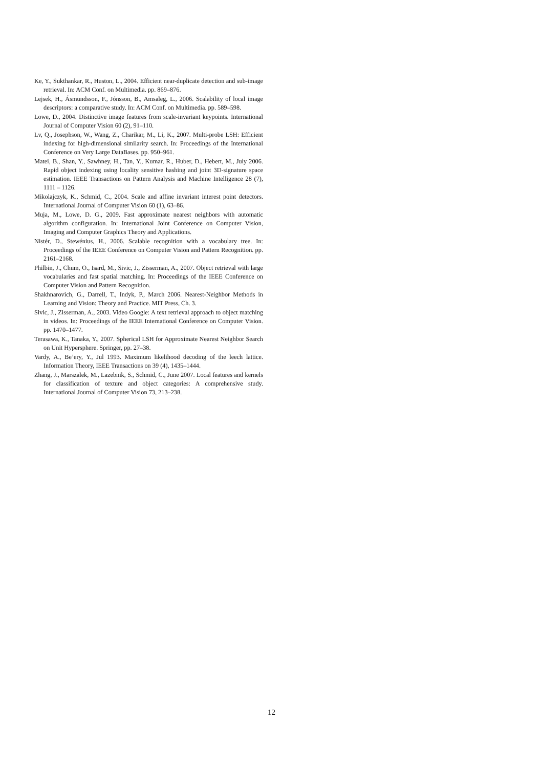Ke, Y., Sukthankar, R., Huston, L., 2004. Efficient near-duplicate detection and sub-image retrieval. In: ACM Conf. on Multimedia. pp. 869–876.
Lejsek, H., Ásmundsson, F., Jónsson, B., Amsaleg, L., 2006. Scalability of local image descriptors: a comparative study. In: ACM Conf. on Multimedia. pp. 589–598.
Lowe, D., 2004. Distinctive image features from scale-invariant keypoints. International Journal of Computer Vision 60 (2), 91–110.
Lv, Q., Josephson, W., Wang, Z., Charikar, M., Li, K., 2007. Multi-probe LSH: Efficient indexing for high-dimensional similarity search. In: Proceedings of the International Conference on Very Large DataBases. pp. 950–961.
Matei, B., Shan, Y., Sawhney, H., Tan, Y., Kumar, R., Huber, D., Hebert, M., July 2006. Rapid object indexing using locality sensitive hashing and joint 3D-signature space estimation. IEEE Transactions on Pattern Analysis and Machine Intelligence 28 (7), 1111 – 1126.
Mikolajczyk, K., Schmid, C., 2004. Scale and affine invariant interest point detectors. International Journal of Computer Vision 60 (1), 63–86.
Muja, M., Lowe, D. G., 2009. Fast approximate nearest neighbors with automatic algorithm configuration. In: International Joint Conference on Computer Vision, Imaging and Computer Graphics Theory and Applications.
Nistér, D., Stewénius, H., 2006. Scalable recognition with a vocabulary tree. In: Proceedings of the IEEE Conference on Computer Vision and Pattern Recognition. pp. 2161–2168.
Philbin, J., Chum, O., Isard, M., Sivic, J., Zisserman, A., 2007. Object retrieval with large vocabularies and fast spatial matching. In: Proceedings of the IEEE Conference on Computer Vision and Pattern Recognition.
Shakhnarovich, G., Darrell, T., Indyk, P., March 2006. Nearest-Neighbor Methods in Learning and Vision: Theory and Practice. MIT Press, Ch. 3.
Sivic, J., Zisserman, A., 2003. Video Google: A text retrieval approach to object matching in videos. In: Proceedings of the IEEE International Conference on Computer Vision. pp. 1470–1477.
Terasawa, K., Tanaka, Y., 2007. Spherical LSH for Approximate Nearest Neighbor Search on Unit Hypersphere. Springer, pp. 27–38.
Vardy, A., Be’ery, Y., Jul 1993. Maximum likelihood decoding of the leech lattice. Information Theory, IEEE Transactions on 39 (4), 1435–1444.
Zhang, J., Marszalek, M., Lazebnik, S., Schmid, C., June 2007. Local features and kernels for classification of texture and object categories: A comprehensive study. International Journal of Computer Vision 73, 213–238.
12